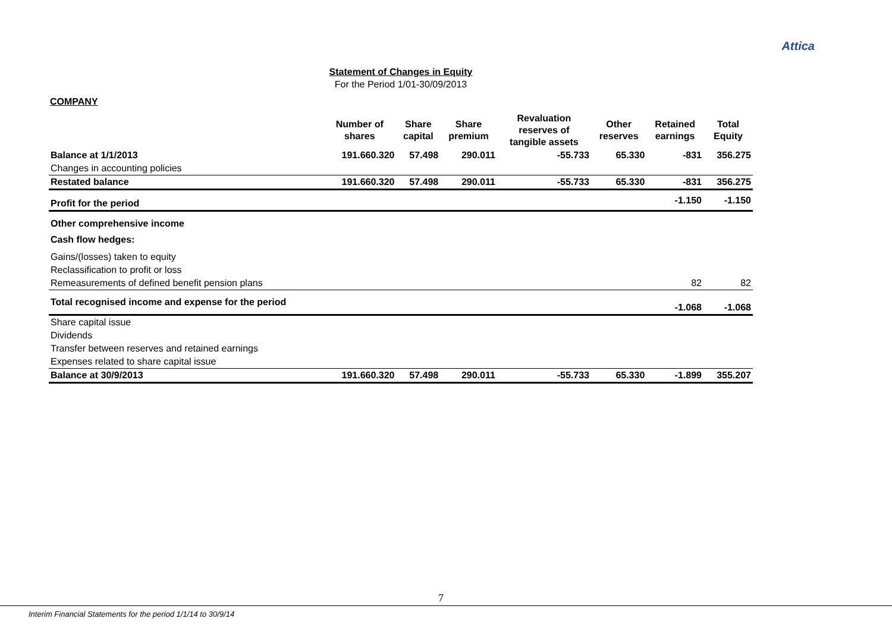Attica
Statement of Changes in Equity
For the Period 1/01-30/09/2013
COMPANY
| | Number of shares | Share capital | Share premium | Revaluation reserves of tangible assets | Other reserves | Retained earnings | Total Equity |
| --- | --- | --- | --- | --- | --- | --- | --- |
| Balance at 1/1/2013 | 191.660.320 | 57.498 | 290.011 | -55.733 | 65.330 | -831 | 356.275 |
| Changes in accounting policies | | | | | | | |
| Restated balance | 191.660.320 | 57.498 | 290.011 | -55.733 | 65.330 | -831 | 356.275 |
| Profit for the period | | | | | | -1.150 | -1.150 |
| Other comprehensive income | | | | | | | |
| Cash flow hedges: | | | | | | | |
| Gains/(losses) taken to equity | | | | | | | |
| Reclassification to profit or loss | | | | | | | |
| Remeasurements of defined benefit pension plans | | | | | | 82 | 82 |
| Total recognised income and expense for the period | | | | | | -1.068 | -1.068 |
| Share capital issue | | | | | | | |
| Dividends | | | | | | | |
| Transfer between reserves and retained earnings | | | | | | | |
| Expenses related to share capital issue | | | | | | | |
| Balance at 30/9/2013 | 191.660.320 | 57.498 | 290.011 | -55.733 | 65.330 | -1.899 | 355.207 |
7
Interim Financial Statements for the period 1/1/14 to 30/9/14